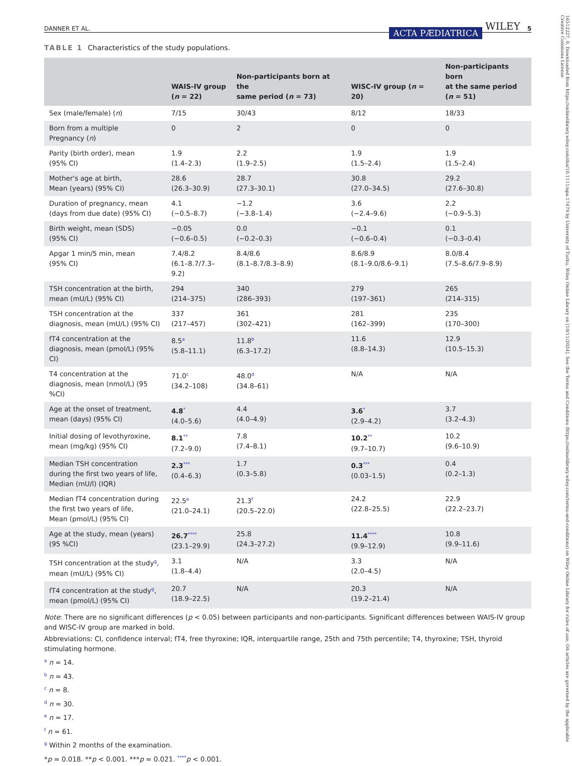DANNER ET AL. ACTA PÆDIATRICA WILEY 5
TABLE 1 Characteristics of the study populations.
| | WAIS-IV group ( n = 22) | Non-participants born at the same period ( n = 73) | WISC-IV group ( n = 20) | Non-participants born at the same period ( n = 51) |
| --- | --- | --- | --- | --- |
| Sex (male/female) ( n ) | 7/15 | 30/43 | 8/12 | 18/33 |
| Born from a multiple Pregnancy ( n ) | 0 | 2 | 0 | 0 |
| Parity (birth order), mean (95% CI) | 1.9 (1.4–2.3) | 2.2 (1.9–2.5) | 1.9 (1.5–2.4) | 1.9 (1.5–2.4) |
| Mother's age at birth, Mean (years) (95% CI) | 28.6 (26.3–30.9) | 28.7 (27.3–30.1) | 30.8 (27.0–34.5) | 29.2 (27.6–30.8) |
| Duration of pregnancy, mean (days from due date) (95% CI) | 4.1 (−0.5–8.7) | −1.2 (−3.8–1.4) | 3.6 (−2.4–9.6) | 2.2 (−0.9–5.3) |
| Birth weight, mean (SDS) (95% CI) | −0.05 (−0.6–0.5) | 0.0 (−0.2–0.3) | −0.1 (−0.6–0.4) | 0.1 (−0.3–0.4) |
| Apgar 1 min/5 min, mean (95% CI) | 7.4/8.2 (6.1–8.7/7.3–9.2) | 8.4/8.6 (8.1–8.7/8.3–8.9) | 8.6/8.9 (8.1–9.0/8.6–9.1) | 8.0/8.4 (7.5–8.6/7.9–8.9) |
| TSH concentration at the birth, mean (mU/L) (95% CI) | 294 (214–375) | 340 (286–393) | 279 (197–361) | 265 (214–315) |
| TSH concentration at the diagnosis, mean (mU/L) (95% CI) | 337 (217–457) | 361 (302–421) | 281 (162–399) | 235 (170–300) |
| fT4 concentration at the diagnosis, mean (pmol/L) (95% CI) | 8.5<sup>a</sup> (5.8–11.1) | 11.8<sup>b</sup> (6.3–17.2) | 11.6 (8.8–14.3) | 12.9 (10.5–15.3) |
| T4 concentration at the diagnosis, mean (nmol/L) (95 %CI) | 71.0<sup>c</sup> (34.2–108) | 48.0<sup>d</sup> (34.8–61) | N/A | N/A |
| Age at the onset of treatment, mean (days) (95% CI) | 4.8<sup>*</sup> (4.0–5.6) | 4.4 (4.0–4.9) | 3.6<sup>*</sup> (2.9–4.2) | 3.7 (3.2–4.3) |
| Initial dosing of levothyroxine, mean (mg/kg) (95% CI) | 8.1<sup>**</sup> (7.2–9.0) | 7.8 (7.4–8.1) | 10.2<sup>**</sup> (9.7–10.7) | 10.2 (9.6–10.9) |
| Median TSH concentration during the first two years of life, Median (mU/l) (IQR) | 2.3<sup>***</sup> (0.4–6.3) | 1.7 (0.3–5.8) | 0.3<sup>***</sup> (0.03–1.5) | 0.4 (0.2–1.3) |
| Median fT4 concentration during the first two years of life, Mean (pmol/L) (95% CI) | 22.5<sup>e</sup> (21.0–24.1) | 21.3<sup>f</sup> (20.5–22.0) | 24.2 (22.8–25.5) | 22.9 (22.2–23.7) |
| Age at the study, mean (years) (95 %CI) | 26.7<sup>****</sup> (23.1–29.9) | 25.8 (24.3–27.2) | 11.4<sup>****</sup> (9.9–12.9) | 10.8 (9.9–11.6) |
| TSH concentration at the study<sup>g</sup>, mean (mU/L) (95% CI) | 3.1 (1.8–4.4) | N/A | 3.3 (2.0–4.5) | N/A |
| fT4 concentration at the study<sup>g</sup>, mean (pmol/L) (95% CI) | 20.7 (18.9–22.5) | N/A | 20.3 (19.2–21.4) | N/A |
Note: There are no significant differences (p < 0.05) between participants and non-participants. Significant differences between WAIS-IV group and WISC-IV group are marked in bold.
Abbreviations: CI, confidence interval; fT4, free thyroxine; IQR, interquartile range, 25th and 75th percentile; T4, thyroxine; TSH, thyroid stimulating hormone.
<sup>a</sup> n = 14.
<sup>b</sup> n = 43.
<sup>c</sup> n = 8.
<sup>d</sup> n = 30.
<sup>e</sup> n = 17.
<sup>f</sup> n = 61.
<sup>g</sup> Within 2 months of the examination.
*p = 0.018. **p < 0.001. ***p = 0.021. <sup>****</sup>p < 0.001.
16512227, 0, Downloaded from https://onlinelibrary.wiley.com/doi/10.1111/apa.17479 by University of Turku, Wiley Online Library on [10/11/2024]. See the Terms and Conditions (https://onlinelibrary.wiley.com/terms-and-conditions) on Wiley Online Library for rules of use; OA articles are governed by the applicable Creative Commons License